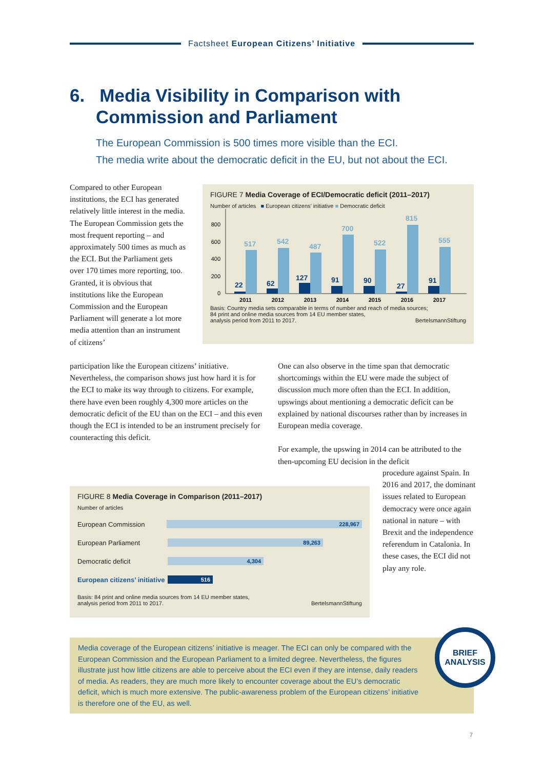Factsheet European Citizens’ Initiative
6. Media Visibility in Comparison with
Commission and Parliament
The European Commission is 500 times more visible than the ECI.
The media write about the democratic deficit in the EU, but not about the ECI.
Compared to other European institutions, the ECI has generated relatively little interest in the media. The European Commission gets the most frequent reporting – and approximately 500 times as much as the ECI. But the Parliament gets over 170 times more reporting, too. Granted, it is obvious that institutions like the European Commission and the European Parliament will generate a lot more media attention than an instrument of citizens’
participation like the European citizens’ initiative. Nevertheless, the comparison shows just how hard it is for the ECI to make its way through to citizens. For example, there have even been roughly 4,300 more articles on the democratic deficit of the EU than on the ECI – and this even though the ECI is intended to be an instrument precisely for counteracting this deficit.
FIGURE 7 Media Coverage of ECI/Democratic deficit (2011–2017)
Number of articles ■ European citizens’ initiative ■ Democratic deficit
0
200
400
600
800
22
62
127
91
90
27
91
517
542
487
700
522
815
555
2011
2012
2013
2014
2015
2016
2017
Basis: Country media sets comparable in terms of number and reach of media sources;
84 print and online media sources from 14 EU member states,
analysis period from 2011 to 2017. BertelsmannStiftung
One can also observe in the time span that democratic shortcomings within the EU were made the subject of discussion much more often than the ECI. In addition, upswings about mentioning a democratic deficit can be explained by national discourses rather than by increases in European media coverage.
For example, the upswing in 2014 can be attributed to the then-upcoming EU decision in the deficit
procedure against Spain. In 2016 and 2017, the dominant issues related to European democracy were once again national in nature – with Brexit and the independence referendum in Catalonia. In these cases, the ECI did not play any role.
FIGURE 8 Media Coverage in Comparison (2011–2017)
Number of articles
European Commission
228,967
European Parliament
89,263
Democratic deficit
4,304
European citizens’ initiative
516
Basis: 84 print and online media sources from 14 EU member states,
analysis period from 2011 to 2017. BertelsmannStiftung
Media coverage of the European citizens’ initiative is meager. The ECI can only be compared with the European Commission and the European Parliament to a limited degree. Nevertheless, the figures illustrate just how little citizens are able to perceive about the ECI even if they are intense, daily readers of media. As readers, they are much more likely to encounter coverage about the EU’s democratic deficit, which is much more extensive. The public-awareness problem of the European citizens’ initiative is therefore one of the EU, as well.
BRIEF
ANALYSIS
7